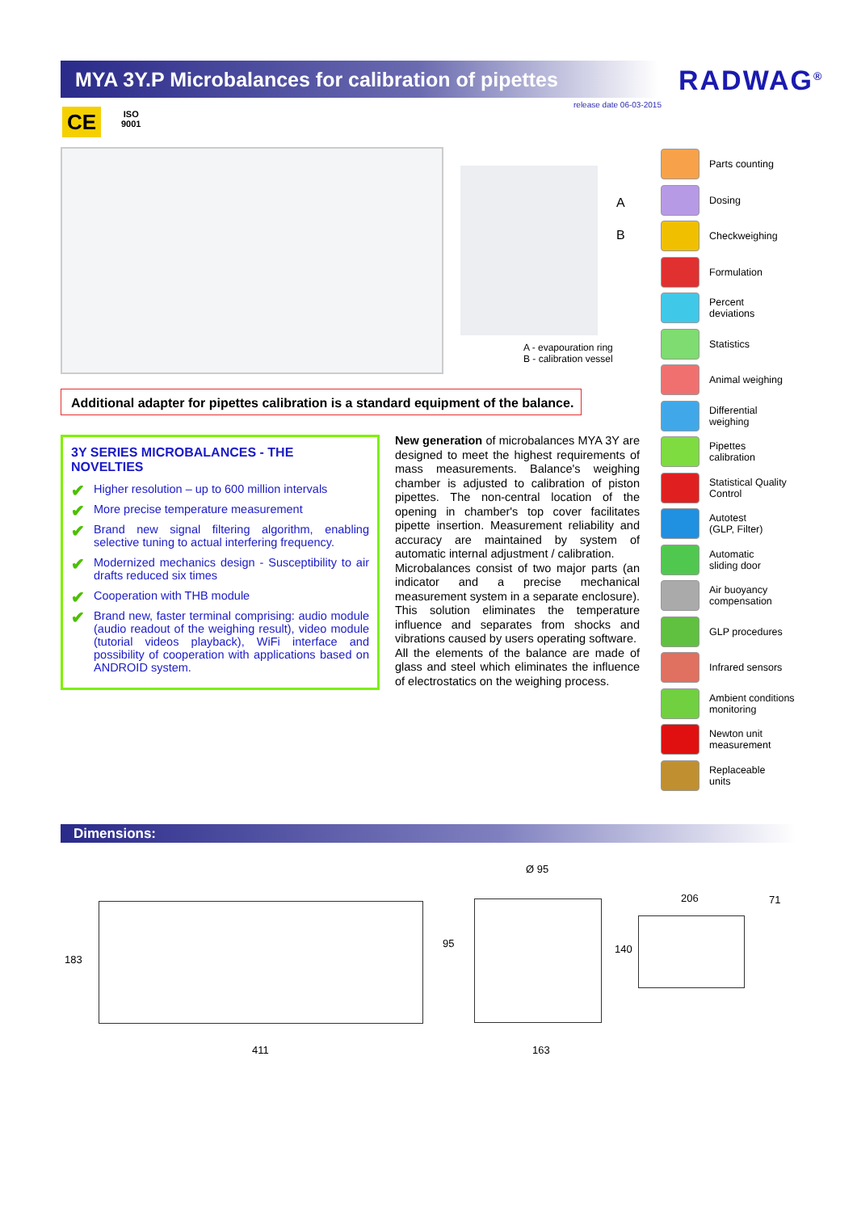MYA 3Y.P Microbalances for calibration of pipettes
RADWAG<sup>®</sup>
release date 06-03-2015
CE
ISO
9001
A
B
A - evapouration ring
B - calibration vessel
Additional adapter for pipettes calibration is a standard equipment of the balance.
3Y SERIES MICROBALANCES - THE NOVELTIES
✔ Higher resolution – up to 600 million intervals
✔ More precise temperature measurement
✔ Brand new signal filtering algorithm, enabling selective tuning to actual interfering frequency.
✔ Modernized mechanics design - Susceptibility to air drafts reduced six times
✔ Cooperation with THB module
✔ Brand new, faster terminal comprising: audio module (audio readout of the weighing result), video module (tutorial videos playback), WiFi interface and possibility of cooperation with applications based on ANDROID system.
New generation of microbalances MYA 3Y are designed to meet the highest requirements of mass measurements. Balance's weighing chamber is adjusted to calibration of piston pipettes. The non-central location of the opening in chamber's top cover facilitates pipette insertion. Measurement reliability and accuracy are maintained by system of automatic internal adjustment / calibration.
Microbalances consist of two major parts (an indicator and a precise mechanical measurement system in a separate enclosure). This solution eliminates the temperature influence and separates from shocks and vibrations caused by users operating software.
All the elements of the balance are made of glass and steel which eliminates the influence of electrostatics on the weighing process.
Parts counting
Dosing
Checkweighing
Formulation
Percent
deviations
Statistics
Animal weighing
Differential
weighing
Pipettes
calibration
Statistical Quality
Control
Autotest
(GLP, Filter)
Automatic
sliding door
Air buoyancy
compensation
GLP procedures
Infrared sensors
Ambient conditions
monitoring
Newton unit
measurement
Replaceable
units
Dimensions:
183
411
Ø 95
95
163
206
140
71